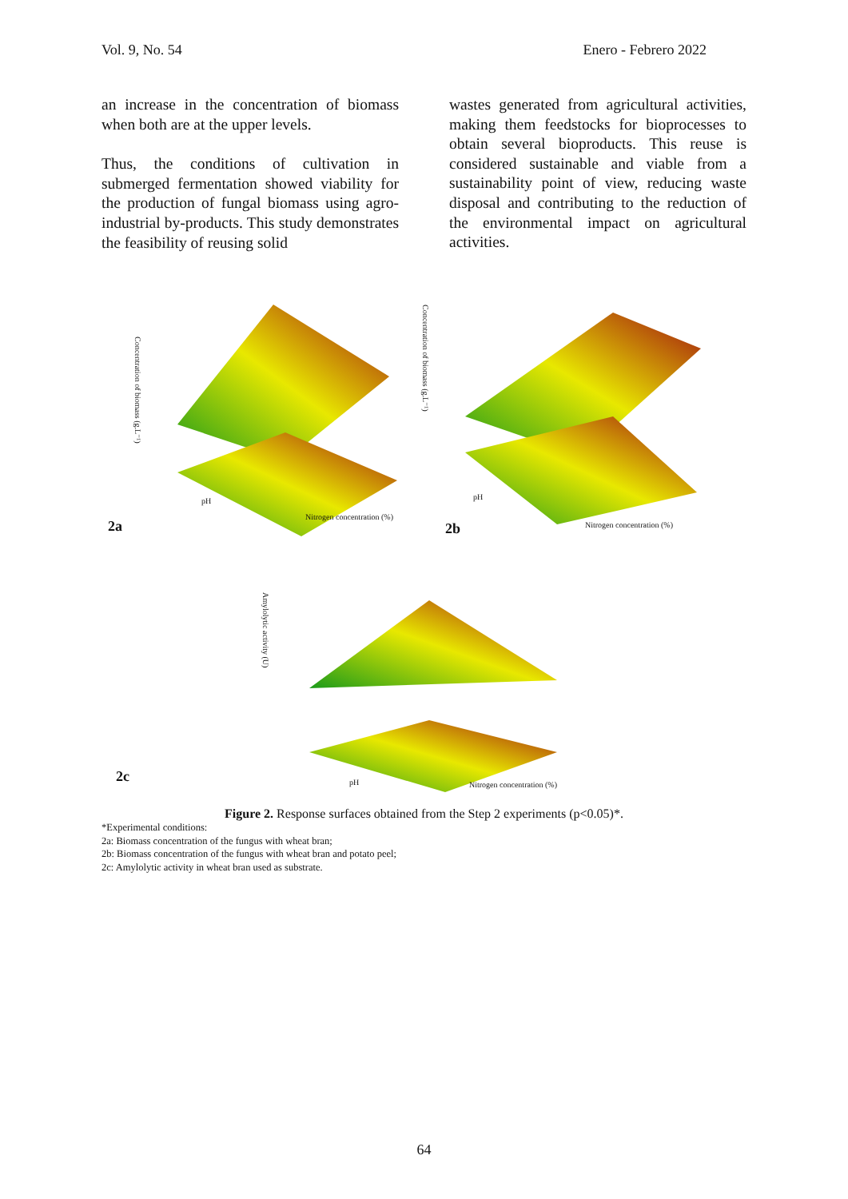Vol. 9, No. 54 Enero - Febrero 2022
an increase in the concentration of biomass when both are at the upper levels.
Thus, the conditions of cultivation in submerged fermentation showed viability for the production of fungal biomass using agro-industrial by-products. This study demonstrates the feasibility of reusing solid
wastes generated from agricultural activities, making them feedstocks for bioprocesses to obtain several bioproducts. This reuse is considered sustainable and viable from a sustainability point of view, reducing waste disposal and contributing to the reduction of the environmental impact on agricultural activities.
2a 2b
2c
Concentration of biomass (g.L⁻¹)
Concentration of biomass (g.L⁻¹)
Amylolytic activity (U)
pH
Nitrogen concentration (%)
pH
Nitrogen concentration (%)
pH Nitrogen concentration (%)
Figure 2. Response surfaces obtained from the Step 2 experiments (p<0.05)*.
*Experimental conditions:
2a: Biomass concentration of the fungus with wheat bran;
2b: Biomass concentration of the fungus with wheat bran and potato peel;
2c: Amylolytic activity in wheat bran used as substrate.
64